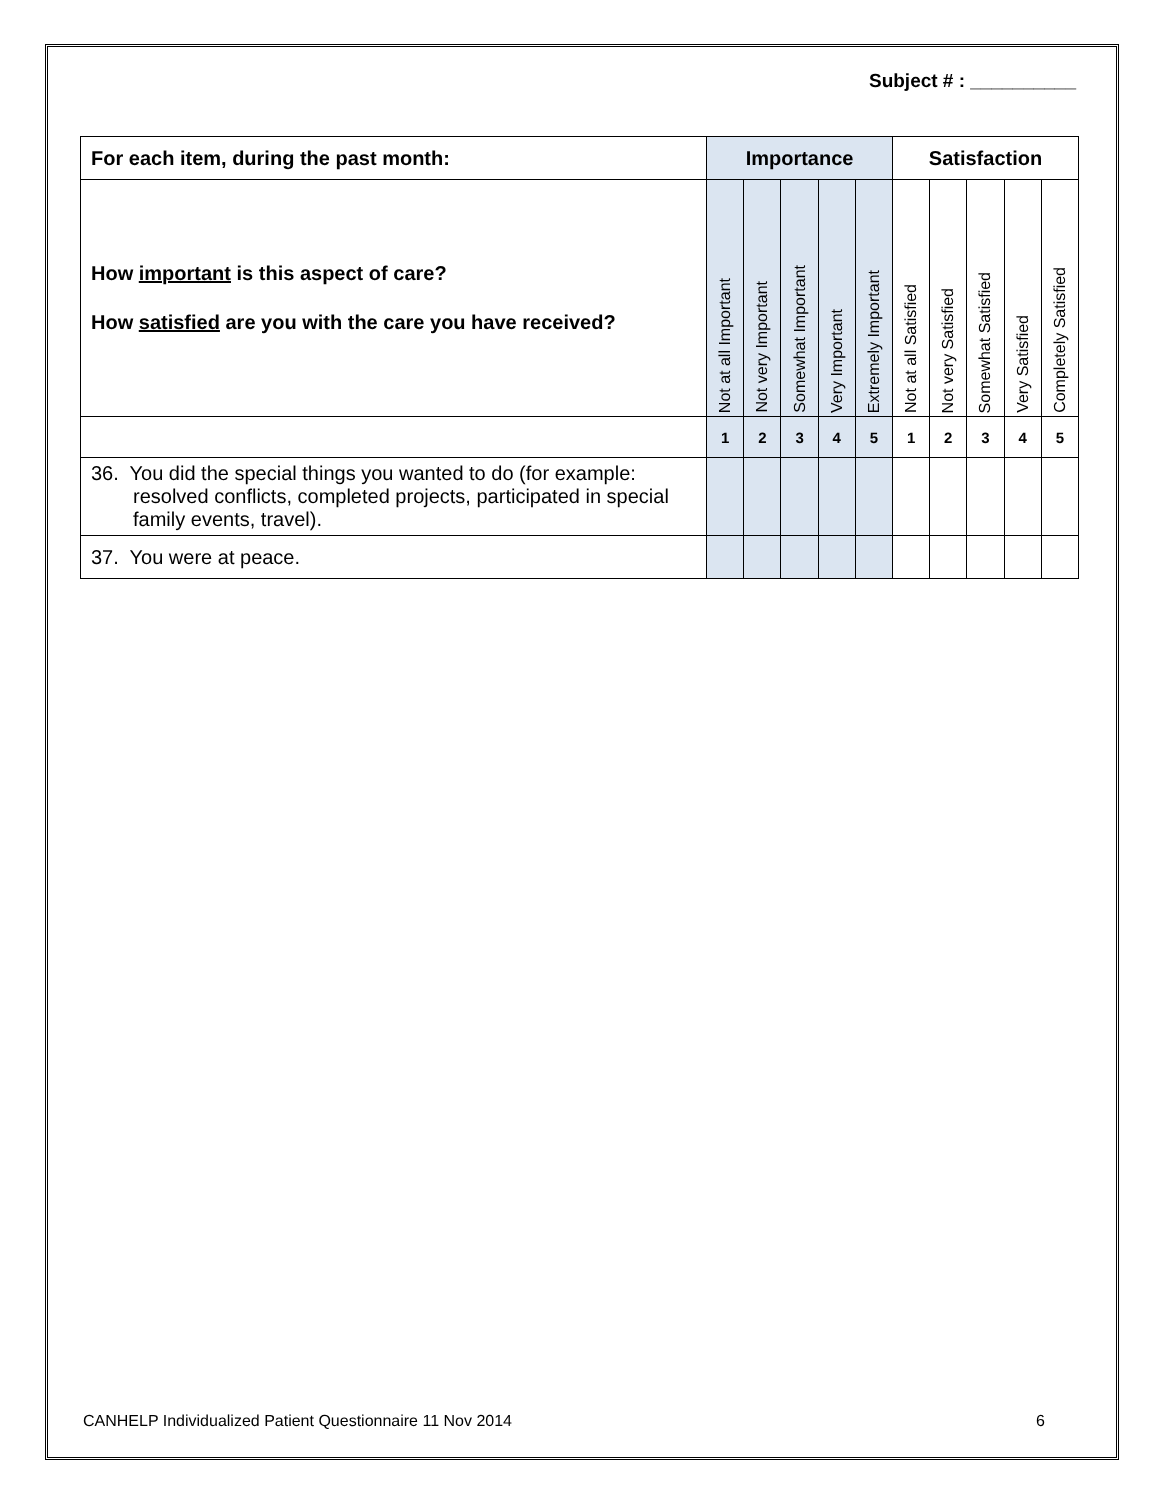Subject # : __________
| For each item, during the past month: | Importance | | | | | Satisfaction | | | | |
| --- | --- | --- | --- | --- | --- | --- | --- | --- | --- | --- |
| How important is this aspect of care? How satisfied are you with the care you have received? | Not at all Important | Not very Important | Somewhat Important | Very Important | Extremely Important | Not at all Satisfied | Not very Satisfied | Somewhat Satisfied | Very Satisfied | Completely Satisfied |
| | 1 | 2 | 3 | 4 | 5 | 1 | 2 | 3 | 4 | 5 |
| 36. You did the special things you wanted to do (for example: resolved conflicts, completed projects, participated in special family events, travel). | | | | | | | | | | |
| 37. You were at peace. | | | | | | | | | | |
CANHELP Individualized Patient Questionnaire 11 Nov 2014 6